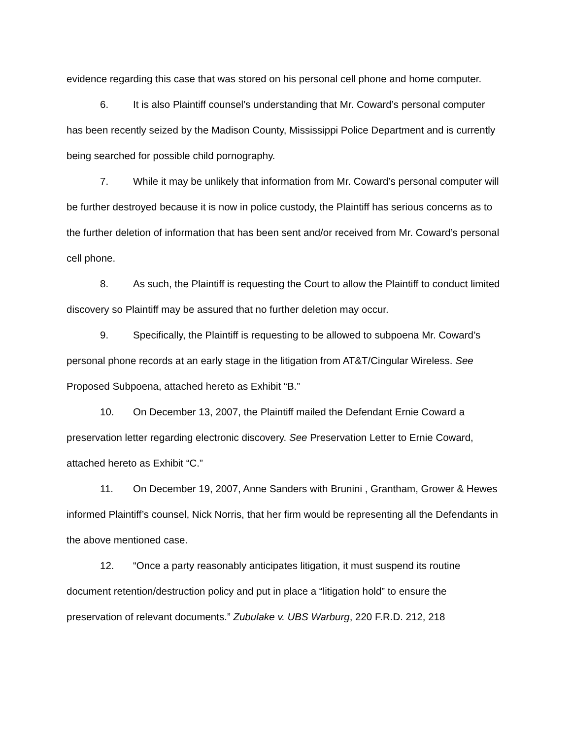evidence regarding this case that was stored on his personal cell phone and home computer.
6. It is also Plaintiff counsel’s understanding that Mr. Coward’s personal computer has been recently seized by the Madison County, Mississippi Police Department and is currently being searched for possible child pornography.
7. While it may be unlikely that information from Mr. Coward’s personal computer will be further destroyed because it is now in police custody, the Plaintiff has serious concerns as to the further deletion of information that has been sent and/or received from Mr. Coward’s personal cell phone.
8. As such, the Plaintiff is requesting the Court to allow the Plaintiff to conduct limited discovery so Plaintiff may be assured that no further deletion may occur.
9. Specifically, the Plaintiff is requesting to be allowed to subpoena Mr. Coward’s personal phone records at an early stage in the litigation from AT&T/Cingular Wireless. See Proposed Subpoena, attached hereto as Exhibit “B.”
10. On December 13, 2007, the Plaintiff mailed the Defendant Ernie Coward a preservation letter regarding electronic discovery. See Preservation Letter to Ernie Coward, attached hereto as Exhibit “C.”
11. On December 19, 2007, Anne Sanders with Brunini , Grantham, Grower & Hewes informed Plaintiff’s counsel, Nick Norris, that her firm would be representing all the Defendants in the above mentioned case.
12. “Once a party reasonably anticipates litigation, it must suspend its routine document retention/destruction policy and put in place a “litigation hold” to ensure the preservation of relevant documents.” Zubulake v. UBS Warburg, 220 F.R.D. 212, 218